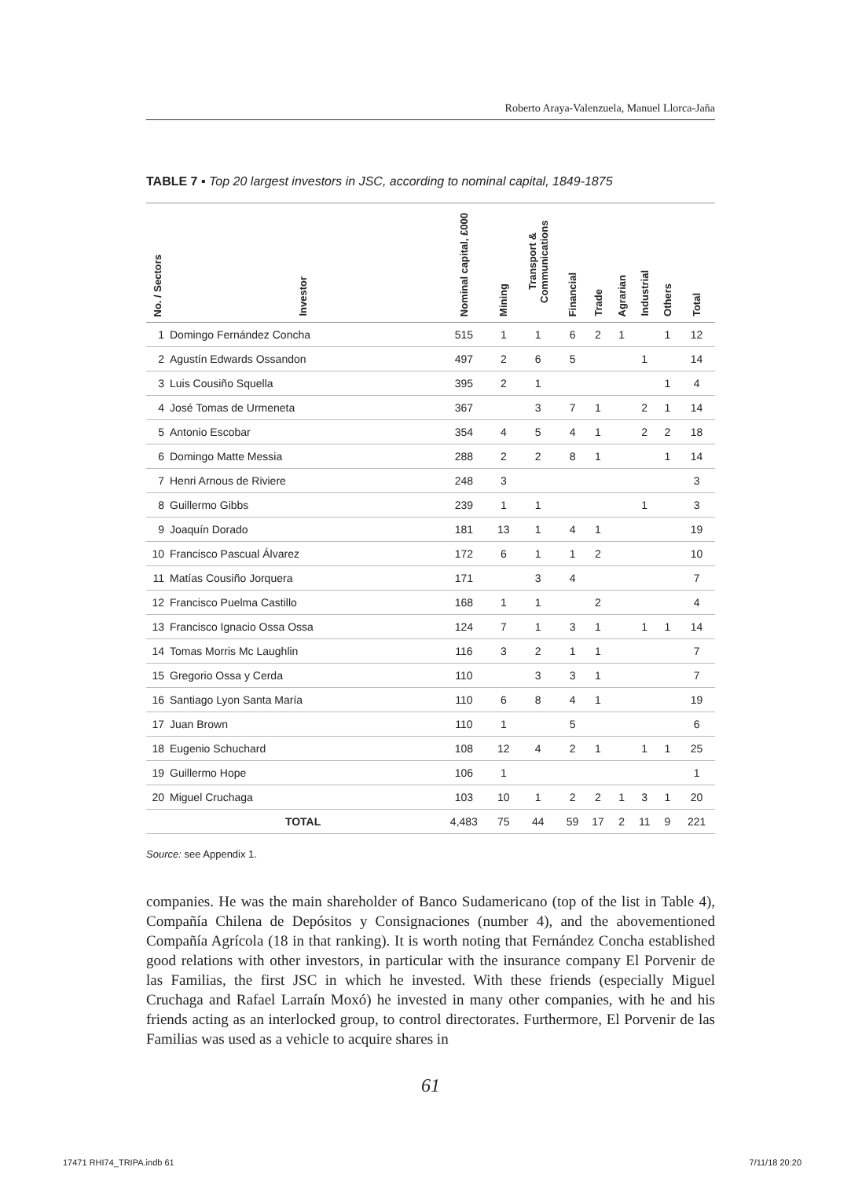Roberto Araya-Valenzuela, Manuel Llorca-Jaña
TABLE 7 ▪ Top 20 largest investors in JSC, according to nominal capital, 1849-1875
| No. / Sectors | Investor | Nominal capital, £000 | Mining | Transport & Communications | Financial | Trade | Agrarian | Industrial | Others | Total |
| --- | --- | --- | --- | --- | --- | --- | --- | --- | --- | --- |
| 1 | Domingo Fernández Concha | 515 | 1 | 1 | 6 | 2 | 1 | | 1 | 12 |
| 2 | Agustín Edwards Ossandon | 497 | 2 | 6 | 5 | | | 1 | | 14 |
| 3 | Luis Cousiño Squella | 395 | 2 | 1 | | | | | 1 | 4 |
| 4 | José Tomas de Urmeneta | 367 | | 3 | 7 | 1 | | 2 | 1 | 14 |
| 5 | Antonio Escobar | 354 | 4 | 5 | 4 | 1 | | 2 | 2 | 18 |
| 6 | Domingo Matte Messia | 288 | 2 | 2 | 8 | 1 | | | 1 | 14 |
| 7 | Henri Arnous de Riviere | 248 | 3 | | | | | | | 3 |
| 8 | Guillermo Gibbs | 239 | 1 | 1 | | | | 1 | | 3 |
| 9 | Joaquín Dorado | 181 | 13 | 1 | 4 | 1 | | | | 19 |
| 10 | Francisco Pascual Álvarez | 172 | 6 | 1 | 1 | 2 | | | | 10 |
| 11 | Matías Cousiño Jorquera | 171 | | 3 | 4 | | | | | 7 |
| 12 | Francisco Puelma Castillo | 168 | 1 | 1 | | 2 | | | | 4 |
| 13 | Francisco Ignacio Ossa Ossa | 124 | 7 | 1 | 3 | 1 | | 1 | 1 | 14 |
| 14 | Tomas Morris Mc Laughlin | 116 | 3 | 2 | 1 | 1 | | | | 7 |
| 15 | Gregorio Ossa y Cerda | 110 | | 3 | 3 | 1 | | | | 7 |
| 16 | Santiago Lyon Santa María | 110 | 6 | 8 | 4 | 1 | | | | 19 |
| 17 | Juan Brown | 110 | 1 | | 5 | | | | | 6 |
| 18 | Eugenio Schuchard | 108 | 12 | 4 | 2 | 1 | | 1 | 1 | 25 |
| 19 | Guillermo Hope | 106 | 1 | | | | | | | 1 |
| 20 | Miguel Cruchaga | 103 | 10 | 1 | 2 | 2 | 1 | 3 | 1 | 20 |
| | TOTAL | 4,483 | 75 | 44 | 59 | 17 | 2 | 11 | 9 | 221 |
Source: see Appendix 1.
companies. He was the main shareholder of Banco Sudamericano (top of the list in Table 4), Compañía Chilena de Depósitos y Consignaciones (number 4), and the abovementioned Compañía Agrícola (18 in that ranking). It is worth noting that Fernández Concha established good relations with other investors, in particular with the insurance company El Porvenir de las Familias, the first JSC in which he invested. With these friends (especially Miguel Cruchaga and Rafael Larraín Moxó) he invested in many other companies, with he and his friends acting as an interlocked group, to control directorates. Furthermore, El Porvenir de las Familias was used as a vehicle to acquire shares in
61
17471 RHI74_TRIPA.indb 61 7/11/18 20:20